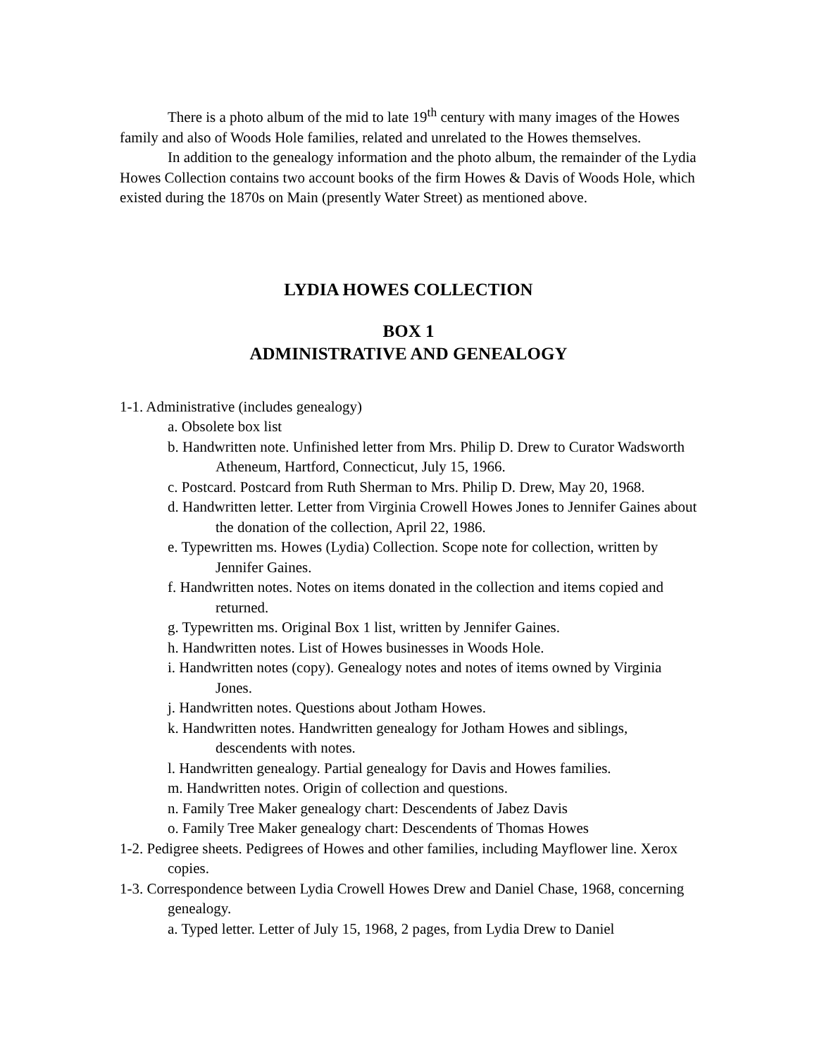There is a photo album of the mid to late 19<sup>th</sup> century with many images of the Howes family and also of Woods Hole families, related and unrelated to the Howes themselves.
In addition to the genealogy information and the photo album, the remainder of the Lydia Howes Collection contains two account books of the firm Howes & Davis of Woods Hole, which existed during the 1870s on Main (presently Water Street) as mentioned above.
LYDIA HOWES COLLECTION
BOX 1
ADMINISTRATIVE AND GENEALOGY
1-1. Administrative (includes genealogy)
a. Obsolete box list
b. Handwritten note. Unfinished letter from Mrs. Philip D. Drew to Curator Wadsworth Atheneum, Hartford, Connecticut, July 15, 1966.
c. Postcard. Postcard from Ruth Sherman to Mrs. Philip D. Drew, May 20, 1968.
d. Handwritten letter. Letter from Virginia Crowell Howes Jones to Jennifer Gaines about the donation of the collection, April 22, 1986.
e. Typewritten ms. Howes (Lydia) Collection. Scope note for collection, written by Jennifer Gaines.
f. Handwritten notes. Notes on items donated in the collection and items copied and returned.
g. Typewritten ms. Original Box 1 list, written by Jennifer Gaines.
h. Handwritten notes. List of Howes businesses in Woods Hole.
i. Handwritten notes (copy). Genealogy notes and notes of items owned by Virginia Jones.
j. Handwritten notes. Questions about Jotham Howes.
k. Handwritten notes. Handwritten genealogy for Jotham Howes and siblings, descendents with notes.
l. Handwritten genealogy. Partial genealogy for Davis and Howes families.
m. Handwritten notes. Origin of collection and questions.
n. Family Tree Maker genealogy chart: Descendents of Jabez Davis
o. Family Tree Maker genealogy chart: Descendents of Thomas Howes
1-2. Pedigree sheets. Pedigrees of Howes and other families, including Mayflower line. Xerox copies.
1-3. Correspondence between Lydia Crowell Howes Drew and Daniel Chase, 1968, concerning genealogy.
a. Typed letter. Letter of July 15, 1968, 2 pages, from Lydia Drew to Daniel